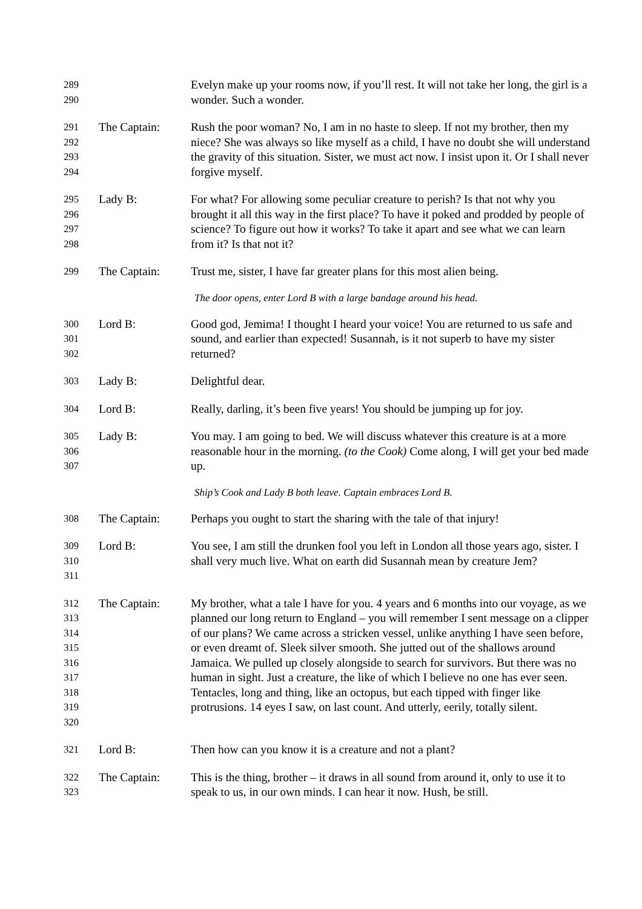289
290
Evelyn make up your rooms now, if you’ll rest. It will not take her long, the girl is a wonder. Such a wonder.
291
292
293
294
The Captain:
Rush the poor woman? No, I am in no haste to sleep. If not my brother, then my niece? She was always so like myself as a child, I have no doubt she will understand the gravity of this situation. Sister, we must act now. I insist upon it. Or I shall never forgive myself.
295
296
297
298
Lady B:
For what? For allowing some peculiar creature to perish? Is that not why you brought it all this way in the first place? To have it poked and prodded by people of science? To figure out how it works? To take it apart and see what we can learn from it? Is that not it?
299
The Captain:
Trust me, sister, I have far greater plans for this most alien being.
The door opens, enter Lord B with a large bandage around his head.
300
301
302
Lord B:
Good god, Jemima! I thought I heard your voice! You are returned to us safe and sound, and earlier than expected! Susannah, is it not superb to have my sister returned?
303
Lady B:
Delightful dear.
304
Lord B:
Really, darling, it’s been five years! You should be jumping up for joy.
305
306
307
Lady B:
You may. I am going to bed. We will discuss whatever this creature is at a more reasonable hour in the morning. (to the Cook) Come along, I will get your bed made up.
Ship’s Cook and Lady B both leave. Captain embraces Lord B.
308
The Captain:
Perhaps you ought to start the sharing with the tale of that injury!
309
310
311
Lord B:
You see, I am still the drunken fool you left in London all those years ago, sister. I shall very much live. What on earth did Susannah mean by creature Jem?
312
313
314
315
316
317
318
319
320
The Captain:
My brother, what a tale I have for you. 4 years and 6 months into our voyage, as we planned our long return to England – you will remember I sent message on a clipper of our plans? We came across a stricken vessel, unlike anything I have seen before, or even dreamt of. Sleek silver smooth. She jutted out of the shallows around Jamaica. We pulled up closely alongside to search for survivors. But there was no human in sight. Just a creature, the like of which I believe no one has ever seen. Tentacles, long and thing, like an octopus, but each tipped with finger like protrusions. 14 eyes I saw, on last count. And utterly, eerily, totally silent.
321
Lord B:
Then how can you know it is a creature and not a plant?
322
323
The Captain:
This is the thing, brother – it draws in all sound from around it, only to use it to speak to us, in our own minds. I can hear it now. Hush, be still.